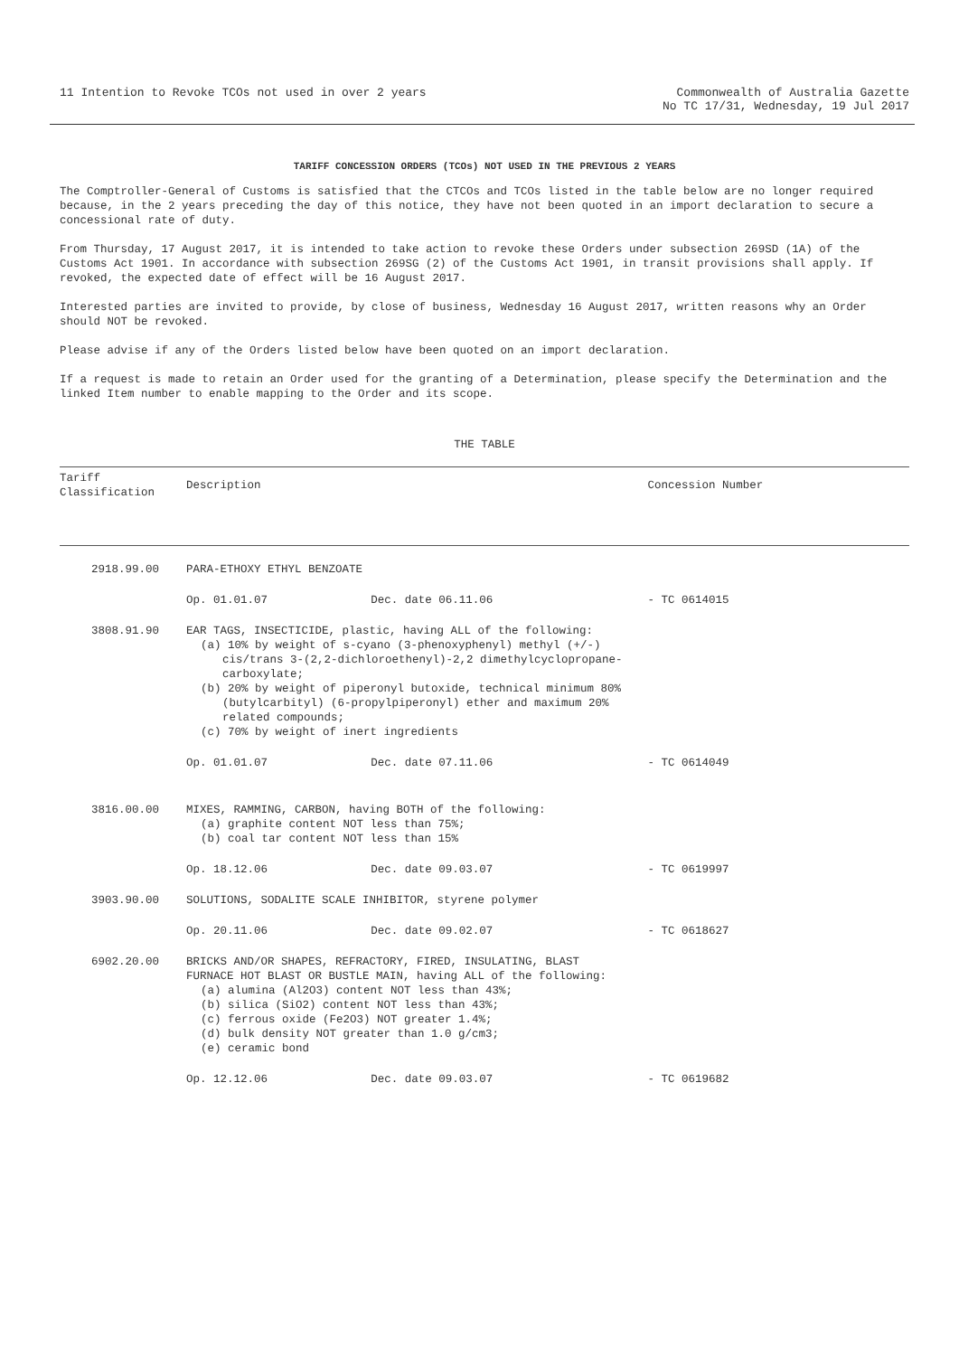11 Intention to Revoke TCOs not used in over 2 years
Commonwealth of Australia Gazette
No TC 17/31, Wednesday, 19 Jul 2017
TARIFF CONCESSION ORDERS (TCOs) NOT USED IN THE PREVIOUS 2 YEARS
The Comptroller-General of Customs is satisfied that the CTCOs and TCOs listed in the table below are no longer required because, in the 2 years preceding the day of this notice, they have not been quoted in an import declaration to secure a concessional rate of duty.
From Thursday, 17 August 2017, it is intended to take action to revoke these Orders under subsection 269SD (1A) of the Customs Act 1901. In accordance with subsection 269SG (2) of the Customs Act 1901, in transit provisions shall apply. If revoked, the expected date of effect will be 16 August 2017.
Interested parties are invited to provide, by close of business, Wednesday 16 August 2017, written reasons why an Order should NOT be revoked.
Please advise if any of the Orders listed below have been quoted on an import declaration.
If a request is made to retain an Order used for the granting of a Determination, please specify the Determination and the linked Item number to enable mapping to the Order and its scope.
THE TABLE
| Tariff Classification | Description | | Concession Number |
| --- | --- | --- | --- |
| 2918.99.00 | PARA-ETHOXY ETHYL BENZOATE | | |
| | Op. 01.01.07 | Dec. date 06.11.06 | - TC 0614015 |
| 3808.91.90 | EAR TAGS, INSECTICIDE, plastic, having ALL of the following: (a) 10% by weight of s-cyano (3-phenoxyphenyl) methyl (+/-) cis/trans 3-(2,2-dichloroethenyl)-2,2 dimethylcyclopropane- carboxylate; (b) 20% by weight of piperonyl butoxide, technical minimum 80% (butylcarbityl) (6-propylpiperonyl) ether and maximum 20% related compounds; (c) 70% by weight of inert ingredients | | |
| | Op. 01.01.07 | Dec. date 07.11.06 | - TC 0614049 |
| 3816.00.00 | MIXES, RAMMING, CARBON, having BOTH of the following: (a) graphite content NOT less than 75%; (b) coal tar content NOT less than 15% | | |
| | Op. 18.12.06 | Dec. date 09.03.07 | - TC 0619997 |
| 3903.90.00 | SOLUTIONS, SODALITE SCALE INHIBITOR, styrene polymer | | |
| | Op. 20.11.06 | Dec. date 09.02.07 | - TC 0618627 |
| 6902.20.00 | BRICKS AND/OR SHAPES, REFRACTORY, FIRED, INSULATING, BLAST FURNACE HOT BLAST OR BUSTLE MAIN, having ALL of the following: (a) alumina (Al2O3) content NOT less than 43%; (b) silica (SiO2) content NOT less than 43%; (c) ferrous oxide (Fe2O3) NOT greater 1.4%; (d) bulk density NOT greater than 1.0 g/cm3; (e) ceramic bond | | |
| | Op. 12.12.06 | Dec. date 09.03.07 | - TC 0619682 |